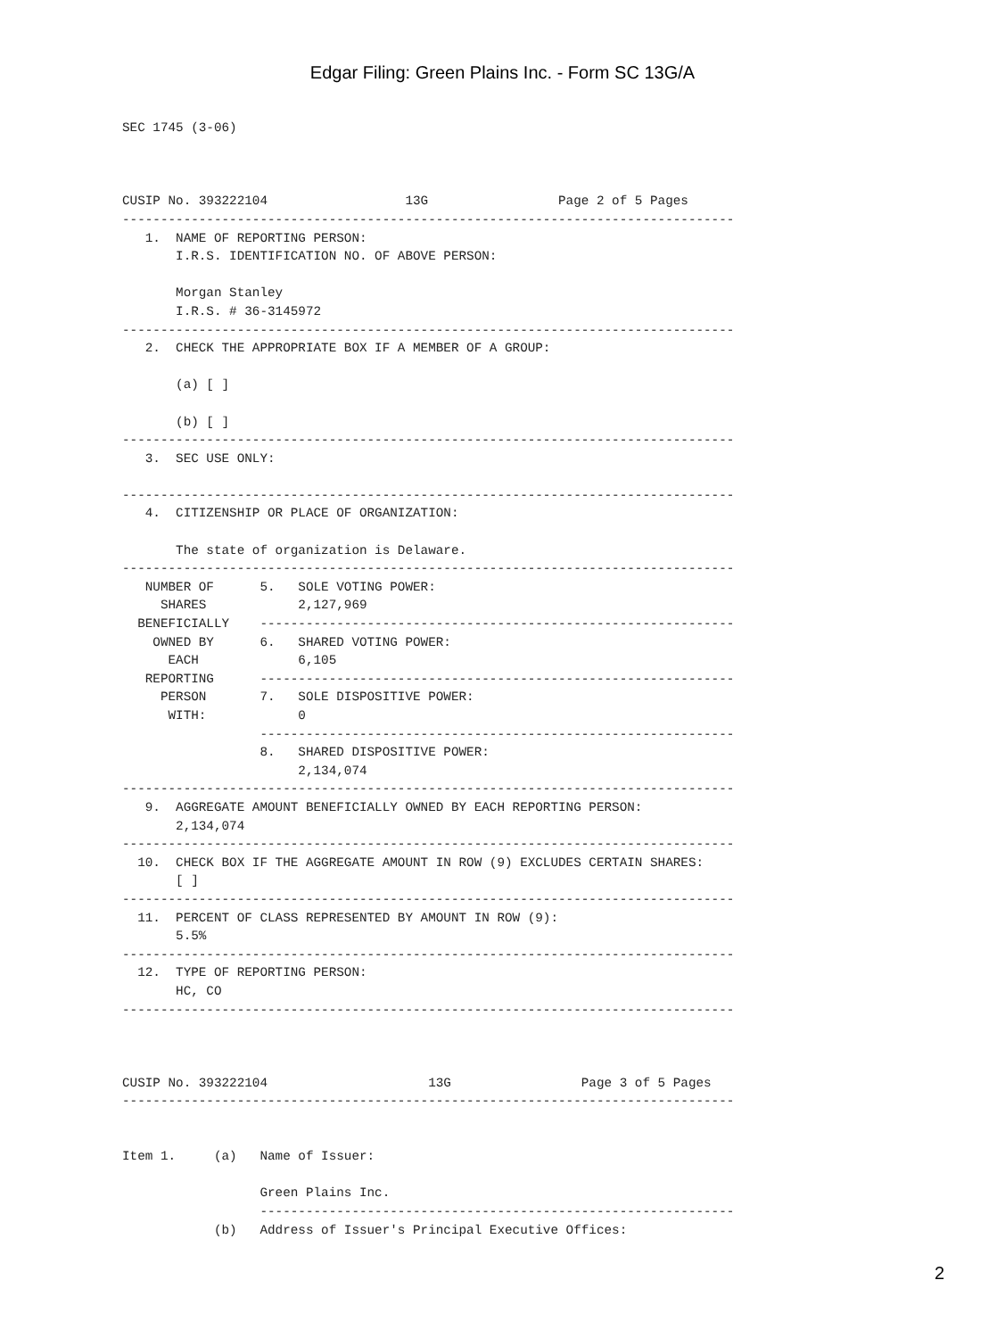Edgar Filing: Green Plains Inc. - Form SC 13G/A
SEC 1745 (3-06)



CUSIP No. 393222104                  13G                 Page 2 of 5 Pages
--------------------------------------------------------------------------------
   1.  NAME OF REPORTING PERSON:
       I.R.S. IDENTIFICATION NO. OF ABOVE PERSON:

       Morgan Stanley
       I.R.S. # 36-3145972
--------------------------------------------------------------------------------
   2.  CHECK THE APPROPRIATE BOX IF A MEMBER OF A GROUP:

       (a) [ ]

       (b) [ ]
--------------------------------------------------------------------------------
   3.  SEC USE ONLY:

--------------------------------------------------------------------------------
   4.  CITIZENSHIP OR PLACE OF ORGANIZATION:

       The state of organization is Delaware.
--------------------------------------------------------------------------------
   NUMBER OF      5.   SOLE VOTING POWER:
     SHARES            2,127,969
  BENEFICIALLY    --------------------------------------------------------------
    OWNED BY      6.   SHARED VOTING POWER:
      EACH             6,105
   REPORTING      --------------------------------------------------------------
     PERSON       7.   SOLE DISPOSITIVE POWER:
      WITH:            0
                  --------------------------------------------------------------
                  8.   SHARED DISPOSITIVE POWER:
                       2,134,074
--------------------------------------------------------------------------------
   9.  AGGREGATE AMOUNT BENEFICIALLY OWNED BY EACH REPORTING PERSON:
       2,134,074
--------------------------------------------------------------------------------
  10.  CHECK BOX IF THE AGGREGATE AMOUNT IN ROW (9) EXCLUDES CERTAIN SHARES:
       [ ]
--------------------------------------------------------------------------------
  11.  PERCENT OF CLASS REPRESENTED BY AMOUNT IN ROW (9):
       5.5%
--------------------------------------------------------------------------------
  12.  TYPE OF REPORTING PERSON:
       HC, CO
--------------------------------------------------------------------------------



CUSIP No. 393222104                     13G                 Page 3 of 5 Pages
--------------------------------------------------------------------------------


Item 1.     (a)   Name of Issuer:

                  Green Plains Inc.
                  --------------------------------------------------------------
            (b)   Address of Issuer's Principal Executive Offices:
2